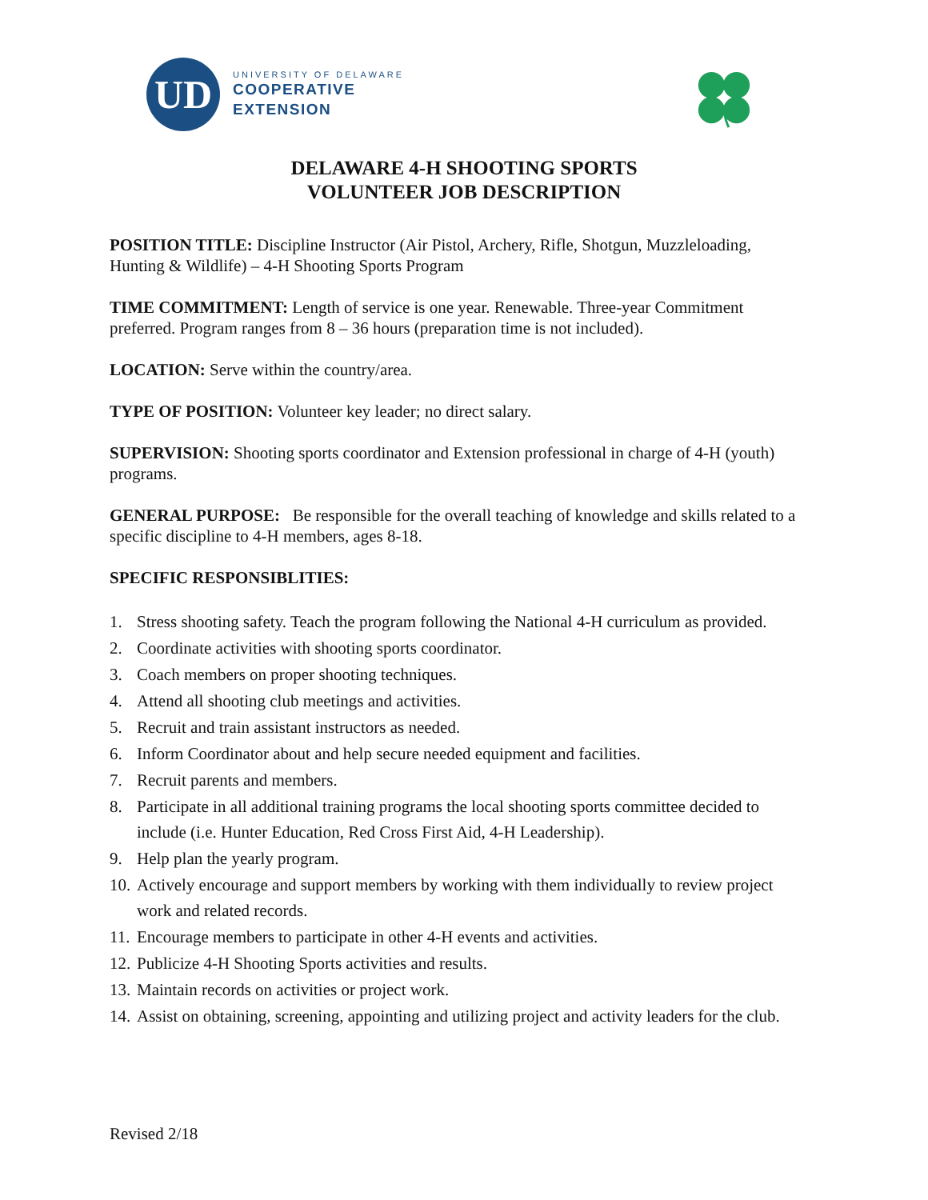UD
UNIVERSITY OF DELAWARE
COOPERATIVE
EXTENSION
DELAWARE 4-H SHOOTING SPORTS
VOLUNTEER JOB DESCRIPTION
POSITION TITLE: Discipline Instructor (Air Pistol, Archery, Rifle, Shotgun, Muzzleloading, Hunting & Wildlife) – 4-H Shooting Sports Program
TIME COMMITMENT: Length of service is one year. Renewable. Three-year Commitment preferred. Program ranges from 8 – 36 hours (preparation time is not included).
LOCATION: Serve within the country/area.
TYPE OF POSITION: Volunteer key leader; no direct salary.
SUPERVISION: Shooting sports coordinator and Extension professional in charge of 4-H (youth) programs.
GENERAL PURPOSE: Be responsible for the overall teaching of knowledge and skills related to a specific discipline to 4-H members, ages 8-18.
SPECIFIC RESPONSIBLITIES:
1. Stress shooting safety. Teach the program following the National 4-H curriculum as provided.
2. Coordinate activities with shooting sports coordinator.
3. Coach members on proper shooting techniques.
4. Attend all shooting club meetings and activities.
5. Recruit and train assistant instructors as needed.
6. Inform Coordinator about and help secure needed equipment and facilities.
7. Recruit parents and members.
8. Participate in all additional training programs the local shooting sports committee decided to include (i.e. Hunter Education, Red Cross First Aid, 4-H Leadership).
9. Help plan the yearly program.
10.
Actively encourage and support members by working with them individually to review project work and related records.
11.
Encourage members to participate in other 4-H events and activities.
12.
Publicize 4-H Shooting Sports activities and results.
13.
Maintain records on activities or project work.
14.
Assist on obtaining, screening, appointing and utilizing project and activity leaders for the club.
Revised 2/18